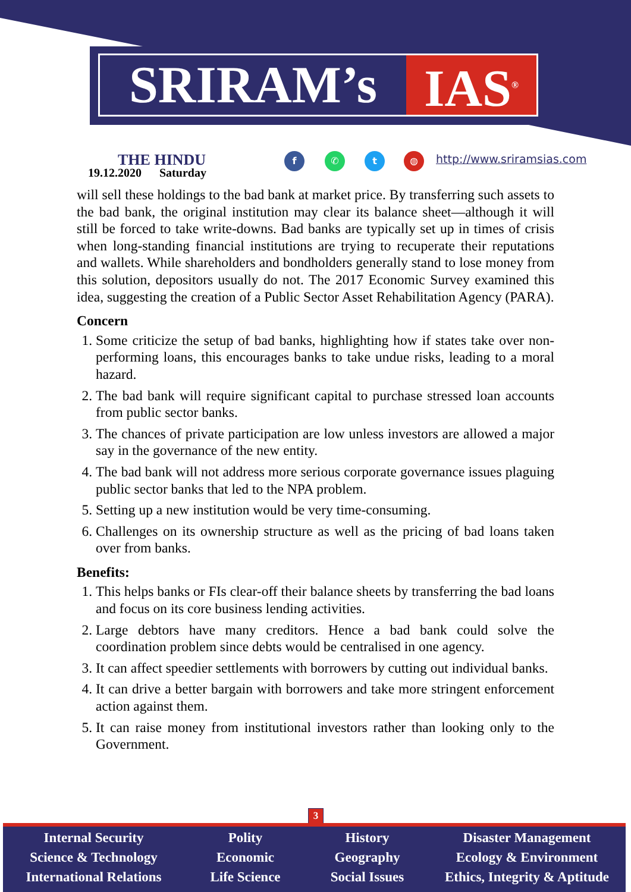SRIRAM’s IAS<sup>®</sup>
THE HINDU
19.12.2020 Saturday
f ✆ t ◍ http://www.sriramsias.com
will sell these holdings to the bad bank at market price. By transferring such assets to the bad bank, the original institution may clear its balance sheet—although it will still be forced to take write-downs. Bad banks are typically set up in times of crisis when long-standing financial institutions are trying to recuperate their reputations and wallets. While shareholders and bondholders generally stand to lose money from this solution, depositors usually do not. The 2017 Economic Survey examined this idea, suggesting the creation of a Public Sector Asset Rehabilitation Agency (PARA).
Concern
1. Some criticize the setup of bad banks, highlighting how if states take over non-performing loans, this encourages banks to take undue risks, leading to a moral hazard.
2. The bad bank will require significant capital to purchase stressed loan accounts from public sector banks.
3. The chances of private participation are low unless investors are allowed a major say in the governance of the new entity.
4. The bad bank will not address more serious corporate governance issues plaguing public sector banks that led to the NPA problem.
5. Setting up a new institution would be very time-consuming.
6. Challenges on its ownership structure as well as the pricing of bad loans taken over from banks.
Benefits:
1. This helps banks or FIs clear-off their balance sheets by transferring the bad loans and focus on its core business lending activities.
2. Large debtors have many creditors. Hence a bad bank could solve the coordination problem since debts would be centralised in one agency.
3. It can affect speedier settlements with borrowers by cutting out individual banks.
4. It can drive a better bargain with borrowers and take more stringent enforcement action against them.
5. It can raise money from institutional investors rather than looking only to the Government.
3
Internal Security
Science & Technology
International Relations
Polity
Economic
Life Science
History
Geography
Social Issues
Disaster Management
Ecology & Environment
Ethics, Integrity & Aptitude